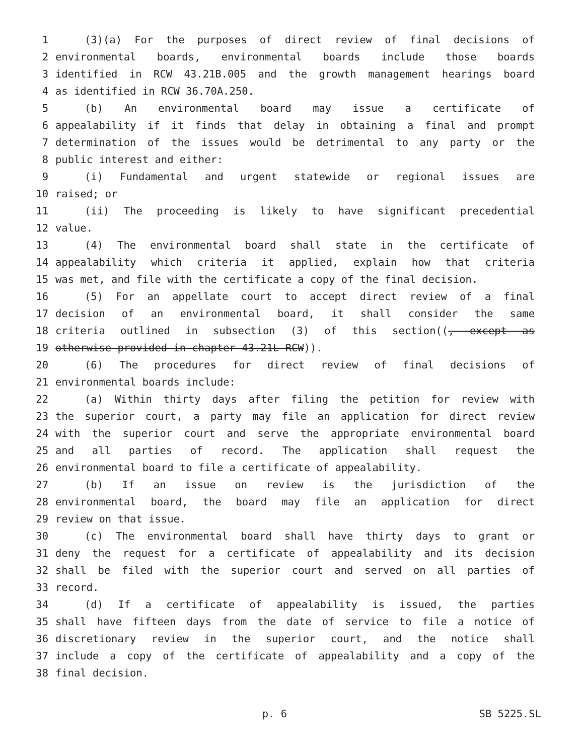1 (3)(a) For the purposes of direct review of final decisions of
2 environmental boards, environmental boards include those boards
3 identified in RCW 43.21B.005 and the growth management hearings board
4 as identified in RCW 36.70A.250.
5 (b) An environmental board may issue a certificate of
6 appealability if it finds that delay in obtaining a final and prompt
7 determination of the issues would be detrimental to any party or the
8 public interest and either:
9 (i) Fundamental and urgent statewide or regional issues are
10 raised; or
11 (ii) The proceeding is likely to have significant precedential
12 value.
13 (4) The environmental board shall state in the certificate of
14 appealability which criteria it applied, explain how that criteria
15 was met, and file with the certificate a copy of the final decision.
16 (5) For an appellate court to accept direct review of a final
17 decision of an environmental board, it shall consider the same
18 criteria outlined in subsection (3) of this section((, except as
19 otherwise provided in chapter 43.21L RCW)).
20 (6) The procedures for direct review of final decisions of
21 environmental boards include:
22 (a) Within thirty days after filing the petition for review with
23 the superior court, a party may file an application for direct review
24 with the superior court and serve the appropriate environmental board
25 and all parties of record. The application shall request the
26 environmental board to file a certificate of appealability.
27 (b) If an issue on review is the jurisdiction of the
28 environmental board, the board may file an application for direct
29 review on that issue.
30 (c) The environmental board shall have thirty days to grant or
31 deny the request for a certificate of appealability and its decision
32 shall be filed with the superior court and served on all parties of
33 record.
34 (d) If a certificate of appealability is issued, the parties
35 shall have fifteen days from the date of service to file a notice of
36 discretionary review in the superior court, and the notice shall
37 include a copy of the certificate of appealability and a copy of the
38 final decision.
p. 6 SB 5225.SL